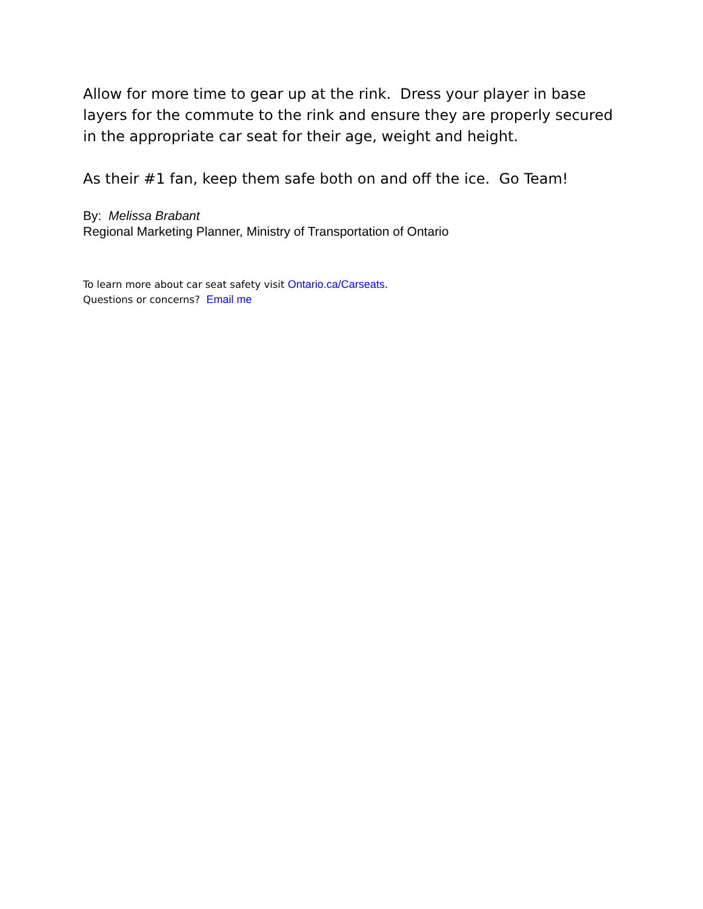Allow for more time to gear up at the rink. Dress your player in base layers for the commute to the rink and ensure they are properly secured in the appropriate car seat for their age, weight and height.
As their #1 fan, keep them safe both on and off the ice. Go Team!
By: Melissa Brabant
Regional Marketing Planner, Ministry of Transportation of Ontario
To learn more about car seat safety visit Ontario.ca/Carseats.
Questions or concerns? Email me